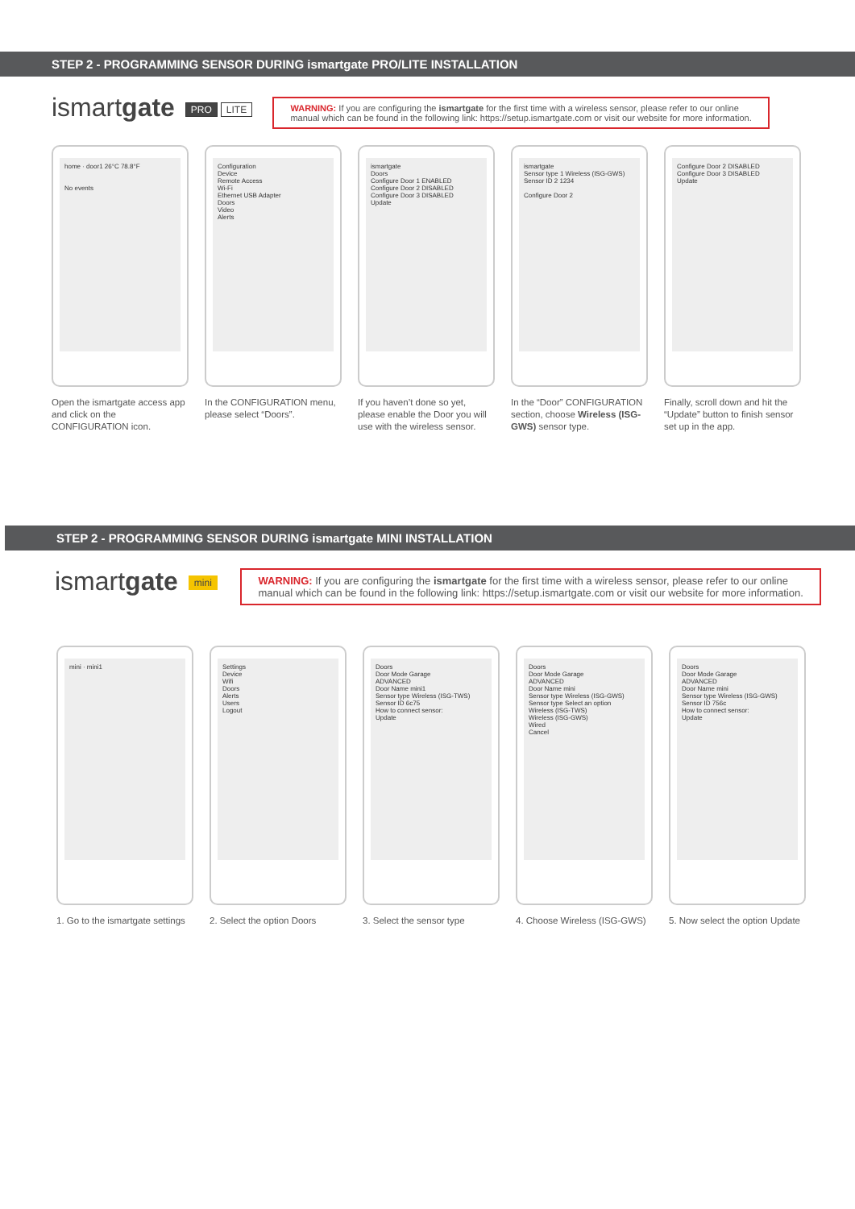STEP 2 - PROGRAMMING SENSOR DURING ismartgate PRO/LITE INSTALLATION
ismartgate PRO LITE WARNING: If you are configuring the ismartgate for the first time with a wireless sensor, please refer to our online
manual which can be found in the following link: https://setup.ismartgate.com or visit our website for more information.
home · door1 26°C 78.8°F
No events
Configuration
Device
Remote Access
Wi-Fi
Ethernet USB Adapter
Doors
Video
Alerts
ismartgate
Doors
Configure Door 1 ENABLED
Configure Door 2 DISABLED
Configure Door 3 DISABLED
Update
ismartgate
Sensor type 1 Wireless (ISG-GWS)
Sensor ID 2 1234
Configure Door 2
Configure Door 2 DISABLED
Configure Door 3 DISABLED
Update
Open the ismartgate access app and click on the CONFIGURATION icon.
In the CONFIGURATION menu, please select “Doors”.
If you haven’t done so yet, please enable the Door you will use with the wireless sensor.
In the “Door” CONFIGURATION section, choose Wireless (ISG-GWS) sensor type.
Finally, scroll down and hit the “Update” button to finish sensor set up in the app.
STEP 2 - PROGRAMMING SENSOR DURING ismartgate MINI INSTALLATION
ismartgate mini WARNING: If you are configuring the ismartgate for the first time with a wireless sensor, please refer to our online
manual which can be found in the following link: https://setup.ismartgate.com or visit our website for more information.
mini · mini1 Settings
Device
Wifi
Doors
Alerts
Users
Logout
Doors
Door Mode Garage
ADVANCED
Door Name mini1
Sensor type Wireless (ISG-TWS)
Sensor ID 6c75
How to connect sensor:
Update
Doors
Door Mode Garage
ADVANCED
Door Name mini
Sensor type Wireless (ISG-GWS)
Sensor type Select an option
Wireless (ISG-TWS)
Wireless (ISG-GWS)
Wired
Cancel
Doors
Door Mode Garage
ADVANCED
Door Name mini
Sensor type Wireless (ISG-GWS)
Sensor ID 756c
How to connect sensor:
Update
1. Go to the ismartgate settings
2. Select the option Doors
3. Select the sensor type
4. Choose Wireless (ISG-GWS)
5. Now select the option Update